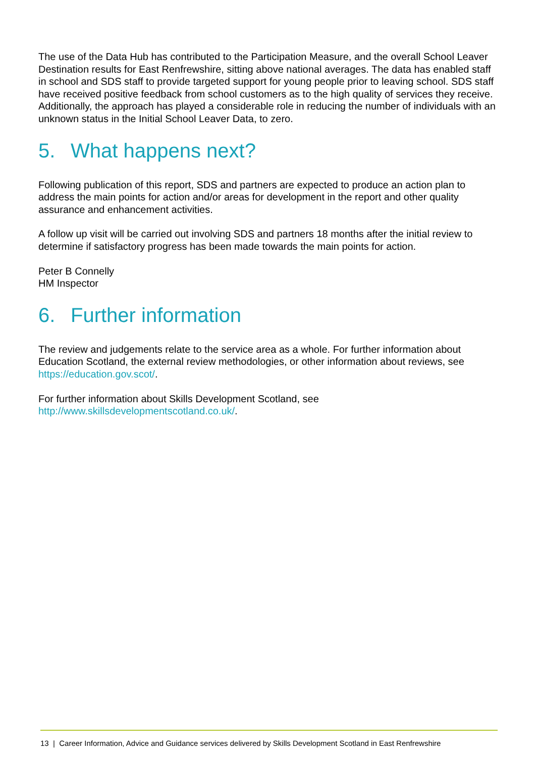The use of the Data Hub has contributed to the Participation Measure, and the overall School Leaver Destination results for East Renfrewshire, sitting above national averages. The data has enabled staff in school and SDS staff to provide targeted support for young people prior to leaving school. SDS staff have received positive feedback from school customers as to the high quality of services they receive. Additionally, the approach has played a considerable role in reducing the number of individuals with an unknown status in the Initial School Leaver Data, to zero.
5. What happens next?
Following publication of this report, SDS and partners are expected to produce an action plan to address the main points for action and/or areas for development in the report and other quality assurance and enhancement activities.
A follow up visit will be carried out involving SDS and partners 18 months after the initial review to determine if satisfactory progress has been made towards the main points for action.
Peter B Connelly
HM Inspector
6. Further information
The review and judgements relate to the service area as a whole. For further information about Education Scotland, the external review methodologies, or other information about reviews, see https://education.gov.scot/.
For further information about Skills Development Scotland, see http://www.skillsdevelopmentscotland.co.uk/.
13 | Career Information, Advice and Guidance services delivered by Skills Development Scotland in East Renfrewshire